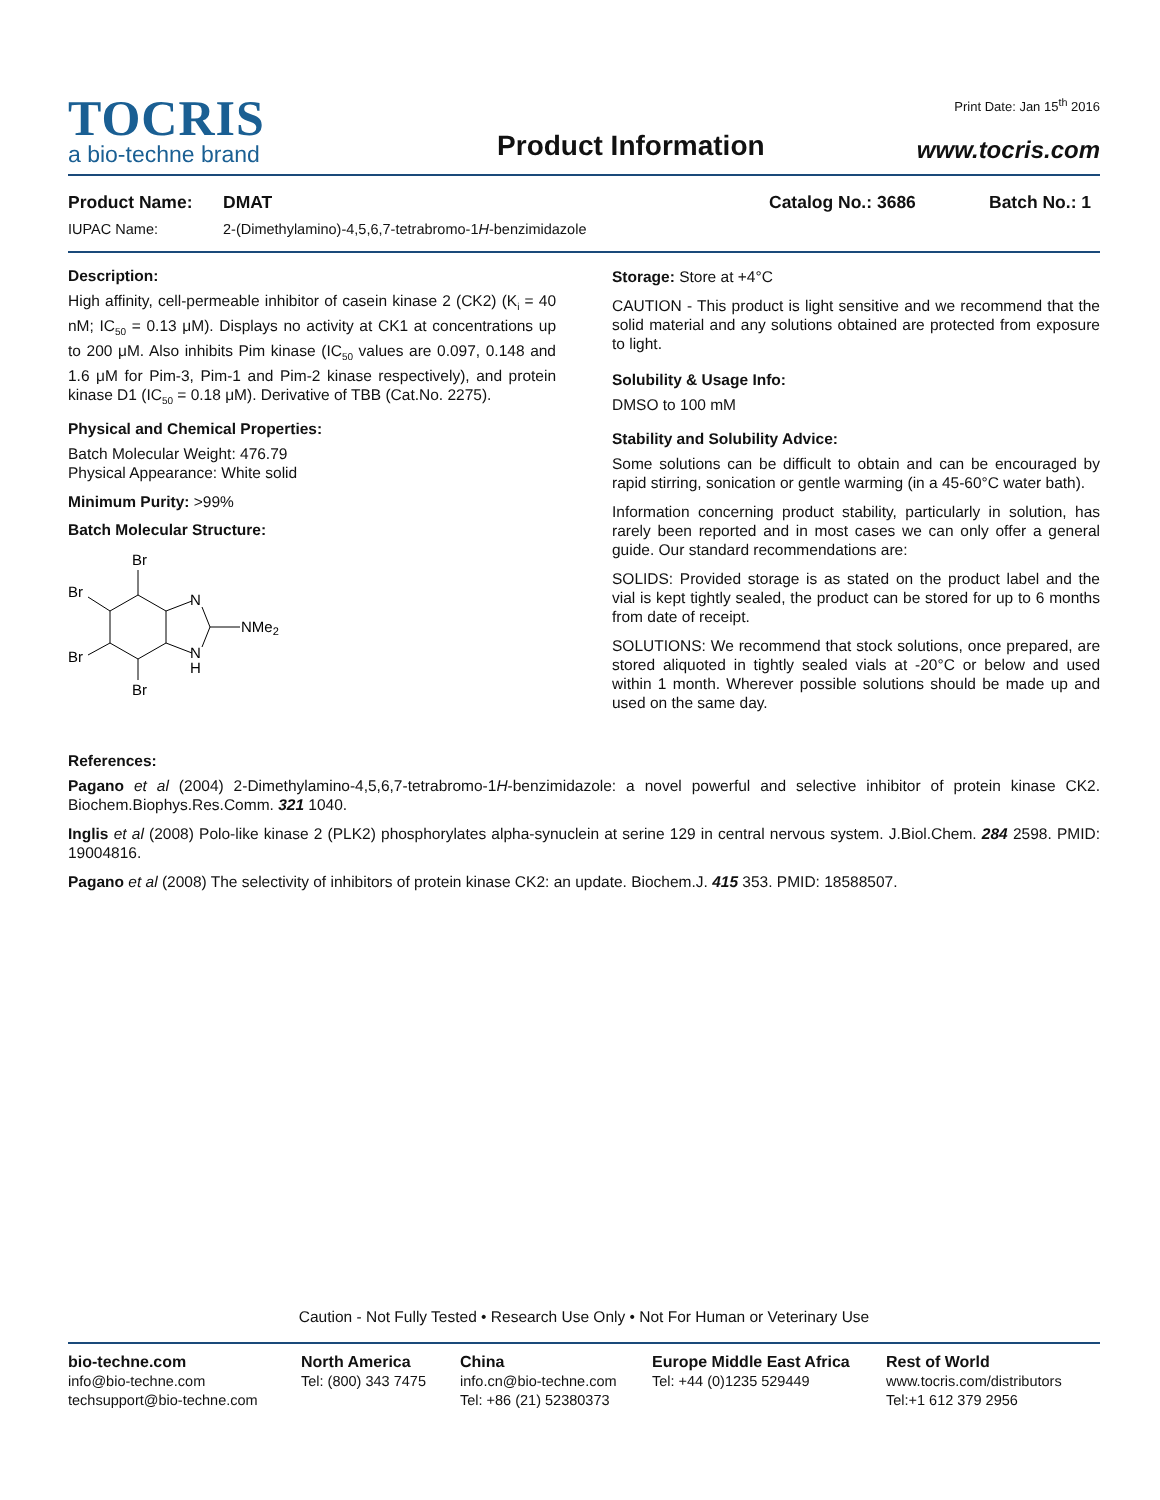TOCRIS
a bio-techne brand
Product Information
Print Date: Jan 15<sup>th</sup> 2016
www.tocris.com
Product Name: DMAT Catalog No.: 3686 Batch No.: 1
IUPAC Name: 2-(Dimethylamino)-4,5,6,7-tetrabromo-1H-benzimidazole
Description:
High affinity, cell-permeable inhibitor of casein kinase 2 (CK2) (K<sub>i</sub> = 40 nM; IC<sub>50</sub> = 0.13 μM). Displays no activity at CK1 at concentrations up to 200 μM. Also inhibits Pim kinase (IC<sub>50</sub> values are 0.097, 0.148 and 1.6 μM for Pim-3, Pim-1 and Pim-2 kinase respectively), and protein kinase D1 (IC<sub>50</sub> = 0.18 μM). Derivative of TBB (Cat.No. 2275).
Physical and Chemical Properties:
Batch Molecular Weight: 476.79
Physical Appearance: White solid
Minimum Purity: >99%
Batch Molecular Structure:
Br
Br
N
NMe2
Br
N
H
Br
Storage: Store at +4°C
CAUTION - This product is light sensitive and we recommend that the solid material and any solutions obtained are protected from exposure to light.
Solubility & Usage Info:
DMSO to 100 mM
Stability and Solubility Advice:
Some solutions can be difficult to obtain and can be encouraged by rapid stirring, sonication or gentle warming (in a 45-60°C water bath).
Information concerning product stability, particularly in solution, has rarely been reported and in most cases we can only offer a general guide. Our standard recommendations are:
SOLIDS: Provided storage is as stated on the product label and the vial is kept tightly sealed, the product can be stored for up to 6 months from date of receipt.
SOLUTIONS: We recommend that stock solutions, once prepared, are stored aliquoted in tightly sealed vials at -20°C or below and used within 1 month. Wherever possible solutions should be made up and used on the same day.
References:
Pagano et al (2004) 2-Dimethylamino-4,5,6,7-tetrabromo-1H-benzimidazole: a novel powerful and selective inhibitor of protein kinase CK2. Biochem.Biophys.Res.Comm. 321 1040.
Inglis et al (2008) Polo-like kinase 2 (PLK2) phosphorylates alpha-synuclein at serine 129 in central nervous system. J.Biol.Chem. 284 2598. PMID: 19004816.
Pagano et al (2008) The selectivity of inhibitors of protein kinase CK2: an update. Biochem.J. 415 353. PMID: 18588507.
Caution - Not Fully Tested • Research Use Only • Not For Human or Veterinary Use
bio-techne.com
info@bio-techne.com
techsupport@bio-techne.com
North America
Tel: (800) 343 7475
China
info.cn@bio-techne.com
Tel: +86 (21) 52380373
Europe Middle East Africa
Tel: +44 (0)1235 529449
Rest of World
www.tocris.com/distributors
Tel:+1 612 379 2956